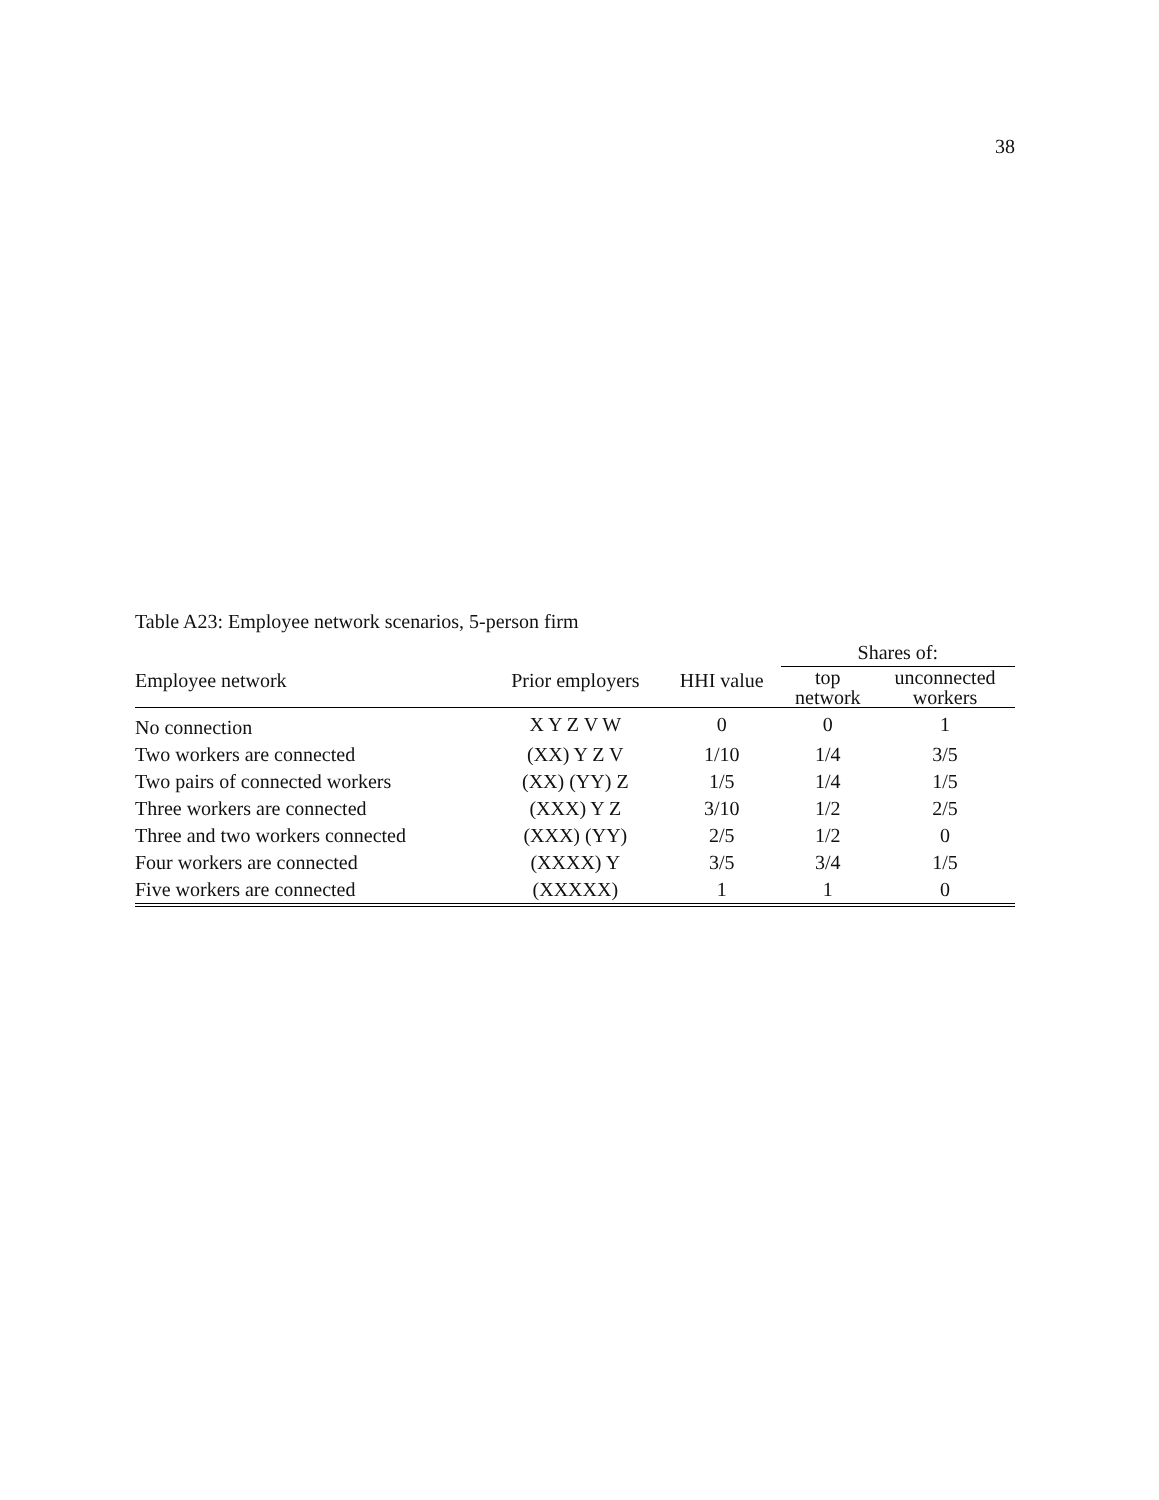38
Table A23: Employee network scenarios, 5-person firm
| | | | Shares of: | |
| --- | --- | --- | --- | --- |
| Employee network | Prior employers | HHI value | top network | unconnected workers |
| No connection | X Y Z V W | 0 | 0 | 1 |
| Two workers are connected | (XX) Y Z V | 1/10 | 1/4 | 3/5 |
| Two pairs of connected workers | (XX) (YY) Z | 1/5 | 1/4 | 1/5 |
| Three workers are connected | (XXX) Y Z | 3/10 | 1/2 | 2/5 |
| Three and two workers connected | (XXX) (YY) | 2/5 | 1/2 | 0 |
| Four workers are connected | (XXXX) Y | 3/5 | 3/4 | 1/5 |
| Five workers are connected | (XXXXX) | 1 | 1 | 0 |